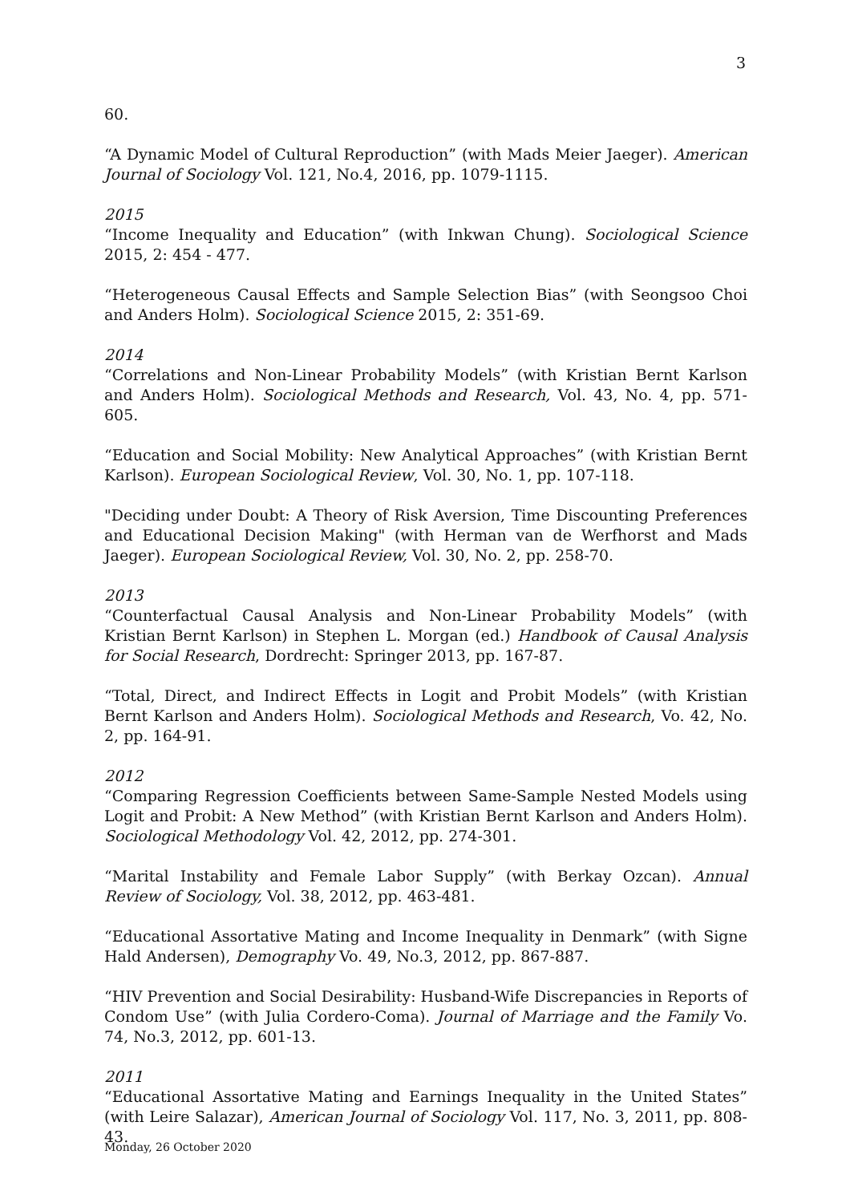3
60.
“A Dynamic Model of Cultural Reproduction” (with Mads Meier Jaeger). American Journal of Sociology Vol. 121, No.4, 2016, pp. 1079-1115.
2015
“Income Inequality and Education” (with Inkwan Chung). Sociological Science 2015, 2: 454 - 477.
“Heterogeneous Causal Effects and Sample Selection Bias” (with Seongsoo Choi and Anders Holm). Sociological Science 2015, 2: 351-69.
2014
“Correlations and Non-Linear Probability Models” (with Kristian Bernt Karlson and Anders Holm). Sociological Methods and Research, Vol. 43, No. 4, pp. 571-605.
“Education and Social Mobility: New Analytical Approaches” (with Kristian Bernt Karlson). European Sociological Review, Vol. 30, No. 1, pp. 107-118.
"Deciding under Doubt: A Theory of Risk Aversion, Time Discounting Preferences and Educational Decision Making" (with Herman van de Werfhorst and Mads Jaeger). European Sociological Review, Vol. 30, No. 2, pp. 258-70.
2013
“Counterfactual Causal Analysis and Non-Linear Probability Models” (with Kristian Bernt Karlson) in Stephen L. Morgan (ed.) Handbook of Causal Analysis for Social Research, Dordrecht: Springer 2013, pp. 167-87.
“Total, Direct, and Indirect Effects in Logit and Probit Models” (with Kristian Bernt Karlson and Anders Holm). Sociological Methods and Research, Vo. 42, No. 2, pp. 164-91.
2012
“Comparing Regression Coefficients between Same-Sample Nested Models using Logit and Probit: A New Method” (with Kristian Bernt Karlson and Anders Holm). Sociological Methodology Vol. 42, 2012, pp. 274-301.
“Marital Instability and Female Labor Supply” (with Berkay Ozcan). Annual Review of Sociology, Vol. 38, 2012, pp. 463-481.
“Educational Assortative Mating and Income Inequality in Denmark” (with Signe Hald Andersen), Demography Vo. 49, No.3, 2012, pp. 867-887.
“HIV Prevention and Social Desirability: Husband-Wife Discrepancies in Reports of Condom Use” (with Julia Cordero-Coma). Journal of Marriage and the Family Vo. 74, No.3, 2012, pp. 601-13.
2011
“Educational Assortative Mating and Earnings Inequality in the United States” (with Leire Salazar), American Journal of Sociology Vol. 117, No. 3, 2011, pp. 808-43.
Monday, 26 October 2020